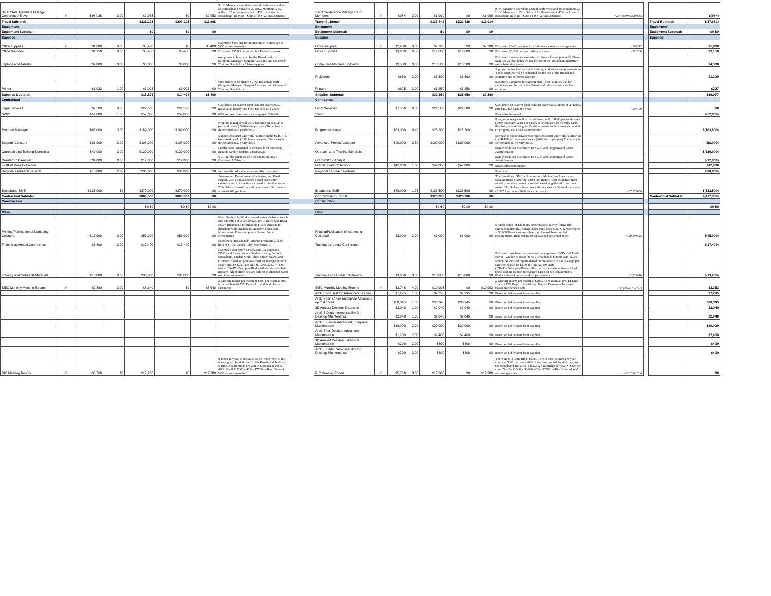| SIEC State Members Mileage Conference Travel | Y | $984.38 | 3.00 | $2,953 | $0 | $2,953 | SIEC Members attend the annual conference and act as outreach and speakers 25 SIEC Members x 350 miles x .25 mileage rate (with 45% dedicated to Broadband) In-Kind - State of WV various agencies | | SIRN Conference Mileage SIEC Members | Y | $984 | 2.00 | $1,969 | $0 | $1,969 | SIEC Members attend the annual conference and act as trainers 25 SIEC Members x 350 miles x .25 mileage rate X 45% dedicated to Broadband In-Kind - State of WV various agencies | =25*(350*0.25)*0.45 | | | $(984) |
| Travel Subtotal: | | | | $221,123 | $209,125 | $11,998 | | | Travel Subtotal: | | | | $133,442 | $122,429 | $11,014 | | | | Travel Subtotal: | $(87,681) |
| Equipment | | | | | | | | | Equipment | | | | | | | | | | Equipment | |
| Equipment Subtotal: | | | | $0 | $0 | $0 | | | Equipment Subtotal: | | | | $0 | $0 | $0 | | | | Equipment Subtotal: | $0 $0 |
| Supplies | | | | | | | | | Supplies | | | | | | | | | | Supplies | |
| Office supplies | Y | $1,800 | 3.00 | $5,400 | $0 | $5,400 | Estimated $150 per for 36 months In-Kind State of WV various agencies | | Office supplies | Y | $2,400 | 3.00 | $7,200 | $0 | $7,200 | Estimated $2400 per year In Kind match various state agencies | =200*12 | | | $1,800 |
| Office Supplies | | $1,150 | 3.00 | $3,450 | $3,450 | $0 | Estimated $95.83 per month for Federal expense | | Office Supplies | | $3,600 | 3.50 | $12,600 | $12,600 | $0 | Estimated $3,600 per year federally funded | =12*300 | | | $9,150 |
| Laptops and Tablets | | $2,000 | 3.00 | $6,000 | $6,000 | $0 | one printer to be shared by the Broadband staff (Program Manager, Support Assistant, and Outreach/ Training Specialist). These supplies | | Computers/Monitors/Software | | $3,500 | 3.00 | $10,500 | $10,500 | $0 | Estimated three laptops/monitors/software for support staff. These supplies will be dedicated for the use of the Broadband Initiative and a federal expense | | | | $4,500 |
| | | | | | | | | | Projectors | | $650 | 2.00 | $1,300 | $1,300 | $0 | 2 projectors for Outreach and training workshops and presentations These supplies will be dedicated for the use of the Broadband Initiative and a federal expense | | | | $1,300 |
| Printer | | $1,023 | 1.00 | $1,023 | $1,023 | $0 | One printer to be shared by the Broadband staff (Program Manager, Support Assistant, and Outreach/ Training Specialist). | | Printers | | $625 | 2.00 | $1,250 | $1,250 | $0 | Estimated 2 printers for support staff These supplies will be dedicated for the use of the Broadband Initiative and a federal expense | | | | $227 |
| Supplies Subtotal: | | | | $15,873 | $10,473 | $5,400 | | | Supplies Subtotal: | | | | $32,850 | $25,650 | $7,200 | | | | | $16,977 |
| Contractual | | | | | | | | | Contractual | | | | | | | | | | | |
| Legal Services | | $7,500 | 3.00 | $22,500 | $22,500 | $0 | Cost based on current legal contract expenses 50 hours at an hourly rate $150 for each of 3 years | | Legal Services | | $7,500 | 3.00 | $22,500 | $22,500 | $0 | Cost based on current legal contract expenses 50 hours at an hourly rate $150 for each of 3 years | =50*150 | | | $0 |
| SWIC | | $52,000 | 1.00 | $52,000 | $52,000 | $0 | 65% for year 3 as a contract employee $80,000 | | SWIC | | | | | | | Moved to Personnel | | | | $(52,000) |
| Program Manager | | $63,000 | 3.00 | $189,000 | $189,000 | $0 | Program manager will work full time on SLIGP 40 per work week (2080 hours per year) The salary is determined on a yearly basis. | | Program Manager | | $63,000 | 0.40 | $25,200 | $25,200 | $0 | Program manager will work full time on SLIGP 40 per work week (2080 hours per year) The salary is determined on a yearly basis. For last phase of the grant Position moved to Personnel and added to Program and Grant Administrator | | | | $(163,800) |
| Support Assistant | | $36,000 | 3.00 | $108,000 | $108,000 | $0 | Support Assistant will work fulltime on the SLIGP. 40 hour work week (2080 hours per year) The salary is determined on a yearly basis. | | Advanced Project Assistant | | $40,000 | 2.50 | $100,000 | $100,000 | $0 | Increase to cover Advanced Project Assistant will work fulltime on the SLIGP. 40 hour work week (2080 hours per year) The salary is determined on a yearly basis. | | | | $(8,000) |
| Outreach and Training Specialist | | $40,000 | 3.00 | $120,000 | $120,000 | $0 | similar work. Assigned to perform local outreach, provide weekly updates, and manage | | Outreach and Training Specialist | | | | | | | Removed duties distributed to SWIC and Program and Grant Administrator | | | | $(120,000) |
| Grants/SCIP Analyst | | $4,000 | 3.00 | $12,000 | $12,000 | $0 | SCIP for the purposes of Broadband Initiative Estimated 125 hours | | Grants/SCIP Analyst | | | | | | | Removed duties distributed to SWIC and Program and Grant Administrator | | | | $(12,000) |
| FirstNet Data Collection | | | | | | | | | FirstNet Data Collection | | $42,000 | 1.00 | $42,000 | $42,000 | $0 | Data Collection Support | | | | $42,000 |
| Regional Outreach Federal | | $15,000 | 2.00 | $30,000 | $30,000 | $0 | accomplish tasks that are more effectively and | | Regional Outreach Federal | | | | | | | Removed | | | | $(30,000) |
| Broadband SME | | $135,000 | $2 | $270,000 | $270,000 | $0 | Assessment, Requirements Gathering, and Final Report. Cost estimated from actual prior state contracts and information gathered from other states. This Salary is based on a 40 hour week x 52 weeks at a rate of $65 per hour | | Broadband SME | | $78,000 | 1.75 | $136,500 | $136,500 | $0 | The Broadband SME will be responsible for Site Assessment, Requirements Gathering, and Final Report. Cost estimated from actual prior state contracts and information gathered from other states. This Salary is based on a 40 hour week x 52 weeks at a rate of $37.5 per hour (2080 hours per year) | =37.5*2080 | | | $(133,500) |
| Contractual Subtotal: | | | | $803,500 | $803,500 | $0 | | | Contractual Subtotal: | | | | $326,200 | $326,200 | $0 | | | | Contractual Subtotal: | $(477,300) |
| Construction | | | | | | | | | Construction | | | | | | | | | | | |
| | | | | $0 $0 | $0 $0 | $0 $0 | | | | | | | $0 $0 | $0 $0 | $0 $0 | | | | | $0 $0 |
| Other | | | | | | | | | Other | | | | | | | | | | | |
| Printing/Publication of Marketing Collateral | | $17,000 | 3.00 | $51,000 | $51,000 | $0 | Field Guides 10,000 distributed statewide for outreach and education at a cost of $26,400 . Printed CD-ROM cover, Broadband Information Flyers, Binders to distribute with Broadband Initiative Education Information, Printed copies of Power Point Presentation | | Printing/Publication of Marketing Collateral | | $3,000 | 2.00 | $6,000 | $6,000 | $0 | Printed copies of handouts, presentations, survey forms and outreach materials. Average color copy price $.25 X 12,000 copies = $3,000 These cost are subject to changed based on bid requirements. Reduced based on past and projected needs | =12000*0.25 | | | $(45,000) |
| Training at Annual Conference | | $5,800 | 3.00 | $17,400 | $17,400 | $0 | conference. Broadband/ FirstNet breakouts will be held at SIRN Annual 3 day conference. 3 | | Training at Annual Conference | | | | | | | | | | | $(17,400) |
| Training and Outreach Materials | | $10,000 | 3.00 | $30,000 | $30,000 | $0 | Estimated cost based on previous like expenses. DVDs and Flash drives - Guides to using the WV Broadband, binders with Rules/ Policy/ SOPs/ and Contacts Based on previous costs an average per unit cost would be $2.50 per unit. $10,000/$2.50 = 4000 units (CDs/DVDs/copies/Binders/flash drives/website updates) All of these cost are subject to changed based on bid requirements. | | Training and Outreach Materials | | $3,600 | 3.00 | $10,800 | $10,800 | $0 | Estimated cost based on previous like expenses. DVDs and Flash drives - Guides to using the WV Broadband, binders with Rules/ Policy/ SOPs/ and reports Based on previous costs an average per unit cost would be $2.50 per unit x1,440 units (CDs/DVDs/copies/Binders/flash drives/website updates) All of these cost are subject to changed based on bid requirements. Reduced based on past and projected needs | =2.5*1440 | | | $(19,200) |
| SIEC Monthly Meeting Rooms | Y | $2,880 | 3.00 | $8,640 | $0 | $8,640 | 2 Meeting rooms per month at $300 per room at 40% In-Kind State of WV Dept. of Health and Human Resources | | SIEC Monthly Meeting Rooms | Y | $2,748 | 4.00 | $10,993 | $0 | $10,993 | 2 Meeting rooms per month at $286.27 per room at 40% In-Kind State of WV Dept. of Health and Human Resources Increased based on extended time | =2*286.27*12*0.4 | | | $2,353 |
| | | | | | | | | | ArcGIS for Desktop Advanced License | | $7,295 | 1.00 | $7,295 | $7,295 | $0 | Based on bid request from supplier | | | | $7,295 |
| | | | | | | | | | ArcGIS for Server Enterprise Advanced up to 4 cores | | $30,345 | 1.00 | $30,345 | $30,345 | $0 | Based on bid request from supplier | | | | $30,345 |
| | | | | | | | | | 3D Analyst Desktop Extension | | $2,040 | 1.00 | $2,040 | $2,040 | $0 | Based on bid request from supplier | | | | $2,040 |
| | | | | | | | | | ArcGIS Data Interoperability for Desktop Maintenance | | $2,040 | 1.00 | $2,040 | $2,040 | $0 | Based on bid request from supplier | | | | $2,040 |
| | | | | | | | | | ArcGIS Server Advanced Enterprise Maintenance | | $10,000 | 2.00 | $20,000 | $20,000 | $0 | Based on bid request from supplier | | | | $20,000 |
| | | | | | | | | | ArcGIS for Desktop Advanced Maintenance | | $1,200 | 2.00 | $2,400 | $2,400 | $0 | Based on bid request from supplier | | | | $2,400 |
| | | | | | | | | | 3D Analyst Desktop Extension Maintenance | | $200 | 2.00 | $400 | $400 | $0 | Based on bid request from supplier | | | | $400 |
| | | | | | | | | | ArcGIS Data Interoperability for Desktop Maintenance | | $200 | 2.00 | $400 | $400 | $0 | Based on bid request from supplier | | | | $400 |
| RIC Meeting Rooms | Y | $5,760 | $3 | $17,280 | $0 | $17,280 | 8 times per year rooms at $300 per room 40% of the meeting will be dedicated to the Broadband Initiative. 6 RICs X 8 meetings per year X $300 per room X 40%. 6 X 8 X $300X 40%= $5760 In-Kind State of WV various agencies | | RIC Meeting Rooms | Y | $5,760 | 3.00 | $17,280 | $0 | $17,280 | There are 6 in-state RICs. Each RIC will meet 8 times per year rooms at $300 per room 40% of the meeting will be dedicated to the Broadband Initiative. 6 RICs X 8 meetings per year X $300 per room X 40%. 6 X 8 X $300X 40%= $5760 In-Kind State of WV various agencies | =6*8*300*0.4 | | | $0 |